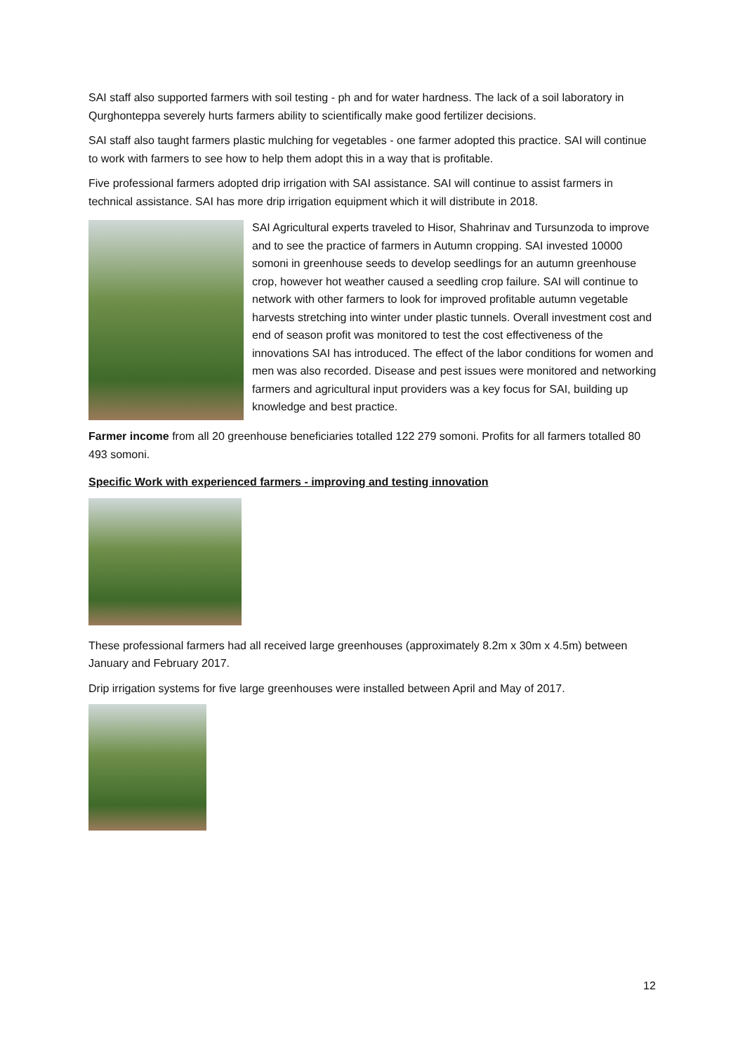SAI staff also supported farmers with soil testing - ph and for water hardness. The lack of a soil laboratory in Qurghonteppa severely hurts farmers ability to scientifically make good fertilizer decisions.
SAI staff also taught farmers plastic mulching for vegetables - one farmer adopted this practice. SAI will continue to work with farmers to see how to help them adopt this in a way that is profitable.
Five professional farmers adopted drip irrigation with SAI assistance. SAI will continue to assist farmers in technical assistance. SAI has more drip irrigation equipment which it will distribute in 2018.
SAI Agricultural experts traveled to Hisor, Shahrinav and Tursunzoda to improve and to see the practice of farmers in Autumn cropping. SAI invested 10000 somoni in greenhouse seeds to develop seedlings for an autumn greenhouse crop, however hot weather caused a seedling crop failure. SAI will continue to network with other farmers to look for improved profitable autumn vegetable harvests stretching into winter under plastic tunnels. Overall investment cost and end of season profit was monitored to test the cost effectiveness of the innovations SAI has introduced. The effect of the labor conditions for women and men was also recorded. Disease and pest issues were monitored and networking farmers and agricultural input providers was a key focus for SAI, building up knowledge and best practice.
Farmer income from all 20 greenhouse beneficiaries totalled 122 279 somoni. Profits for all farmers totalled 80 493 somoni.
Specific Work with experienced farmers - improving and testing innovation
These professional farmers had all received large greenhouses (approximately 8.2m x 30m x 4.5m) between January and February 2017.
Drip irrigation systems for five large greenhouses were installed between April and May of 2017.
12